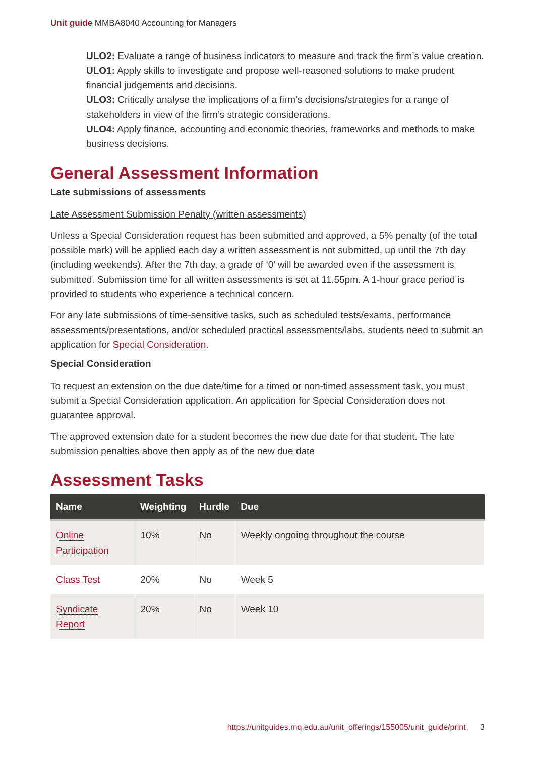Unit guide MMBA8040 Accounting for Managers
ULO2: Evaluate a range of business indicators to measure and track the firm’s value creation.
ULO1: Apply skills to investigate and propose well-reasoned solutions to make prudent financial judgements and decisions.
ULO3: Critically analyse the implications of a firm’s decisions/strategies for a range of stakeholders in view of the firm’s strategic considerations.
ULO4: Apply finance, accounting and economic theories, frameworks and methods to make business decisions.
General Assessment Information
Late submissions of assessments
Late Assessment Submission Penalty (written assessments)
Unless a Special Consideration request has been submitted and approved, a 5% penalty (of the total possible mark) will be applied each day a written assessment is not submitted, up until the 7th day (including weekends). After the 7th day, a grade of ‘0’ will be awarded even if the assessment is submitted. Submission time for all written assessments is set at 11.55pm. A 1-hour grace period is provided to students who experience a technical concern.
For any late submissions of time-sensitive tasks, such as scheduled tests/exams, performance assessments/presentations, and/or scheduled practical assessments/labs, students need to submit an application for Special Consideration.
Special Consideration
To request an extension on the due date/time for a timed or non-timed assessment task, you must submit a Special Consideration application. An application for Special Consideration does not guarantee approval.
The approved extension date for a student becomes the new due date for that student. The late submission penalties above then apply as of the new due date
Assessment Tasks
| Name | Weighting | Hurdle | Due |
| --- | --- | --- | --- |
| Online Participation | 10% | No | Weekly ongoing throughout the course |
| Class Test | 20% | No | Week 5 |
| Syndicate Report | 20% | No | Week 10 |
https://unitguides.mq.edu.au/unit_offerings/155005/unit_guide/print 3